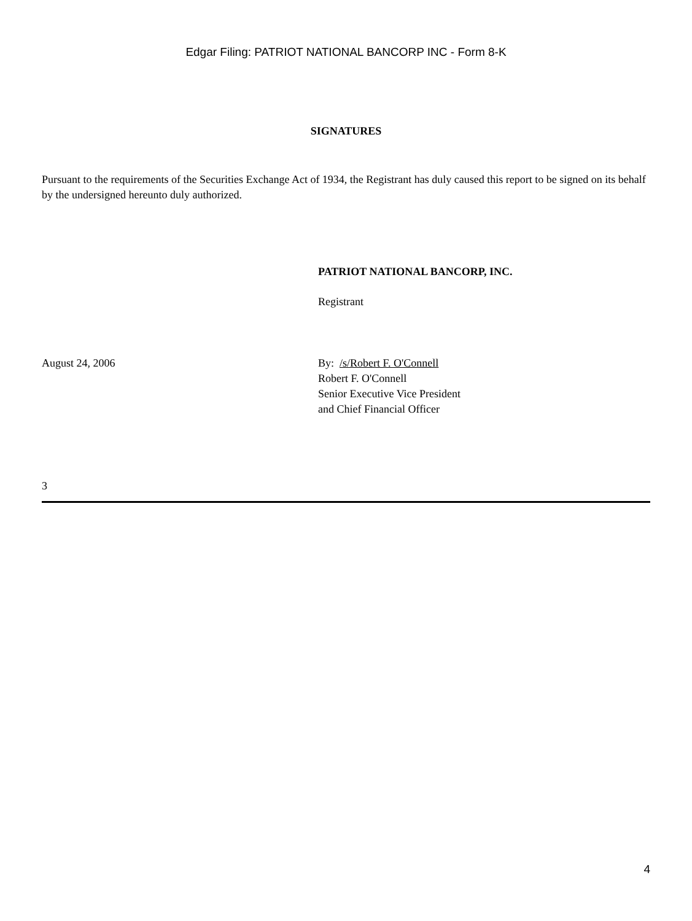Edgar Filing: PATRIOT NATIONAL BANCORP INC - Form 8-K
SIGNATURES
Pursuant to the requirements of the Securities Exchange Act of 1934, the Registrant has duly caused this report to be signed on its behalf by the undersigned hereunto duly authorized.
PATRIOT NATIONAL BANCORP, INC.
Registrant
August 24, 2006 By: /s/Robert F. O'Connell
Robert F. O'Connell
Senior Executive Vice President
and Chief Financial Officer
3
4